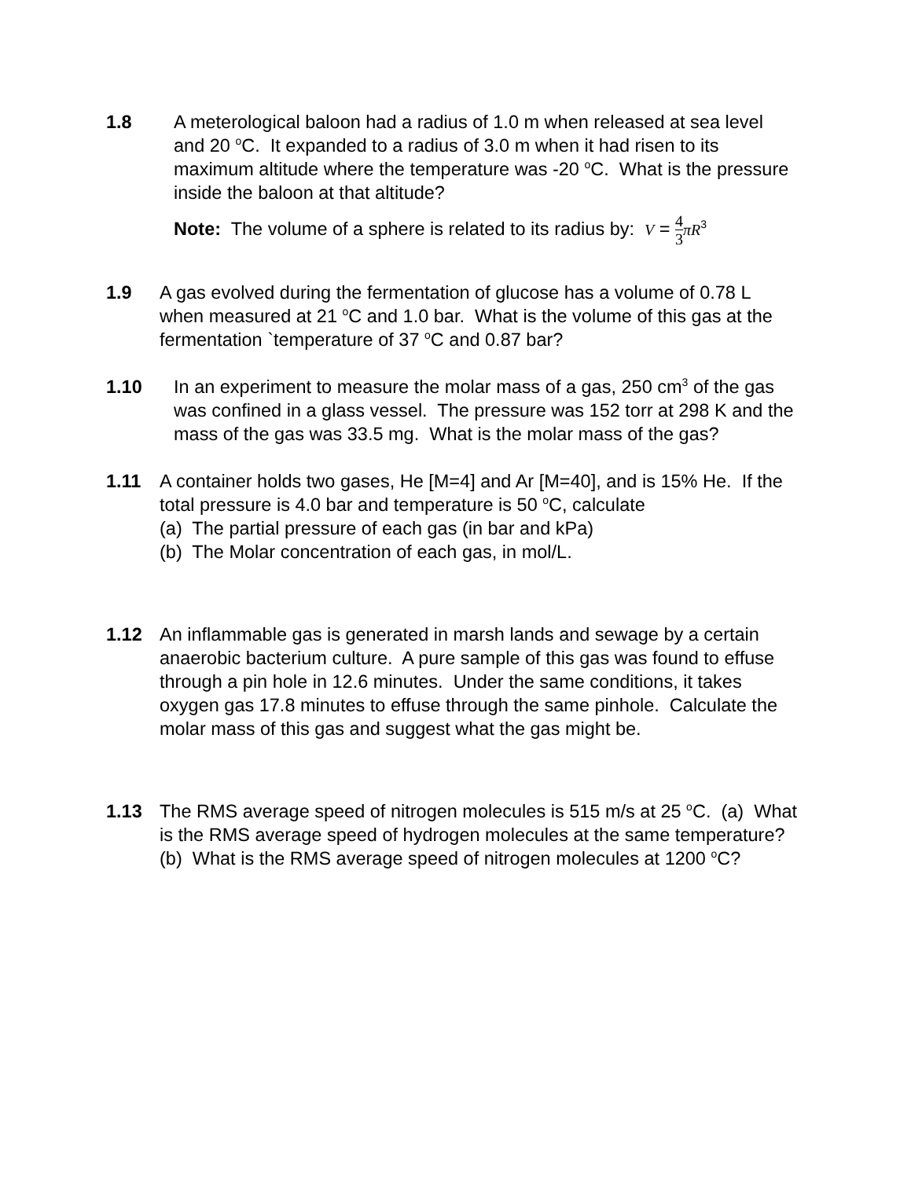1.8 A meterological baloon had a radius of 1.0 m when released at sea level and 20 <sup>o</sup>C. It expanded to a radius of 3.0 m when it had risen to its maximum altitude where the temperature was -20 <sup>o</sup>C. What is the pressure inside the baloon at that altitude?
Note: The volume of a sphere is related to its radius by: V = 4 3 πR<sup>3</sup>
1.9 A gas evolved during the fermentation of glucose has a volume of 0.78 L when measured at 21 <sup>o</sup>C and 1.0 bar. What is the volume of this gas at the fermentation `temperature of 37 <sup>o</sup>C and 0.87 bar?
1.10 In an experiment to measure the molar mass of a gas, 250 cm<sup>3</sup> of the gas was confined in a glass vessel. The pressure was 152 torr at 298 K and the mass of the gas was 33.5 mg. What is the molar mass of the gas?
1.11 A container holds two gases, He [M=4] and Ar [M=40], and is 15% He. If the total pressure is 4.0 bar and temperature is 50 <sup>o</sup>C, calculate
(a) The partial pressure of each gas (in bar and kPa)
(b) The Molar concentration of each gas, in mol/L.
1.12 An inflammable gas is generated in marsh lands and sewage by a certain anaerobic bacterium culture. A pure sample of this gas was found to effuse through a pin hole in 12.6 minutes. Under the same conditions, it takes oxygen gas 17.8 minutes to effuse through the same pinhole. Calculate the molar mass of this gas and suggest what the gas might be.
1.13 The RMS average speed of nitrogen molecules is 515 m/s at 25 <sup>o</sup>C. (a) What is the RMS average speed of hydrogen molecules at the same temperature? (b) What is the RMS average speed of nitrogen molecules at 1200 <sup>o</sup>C?